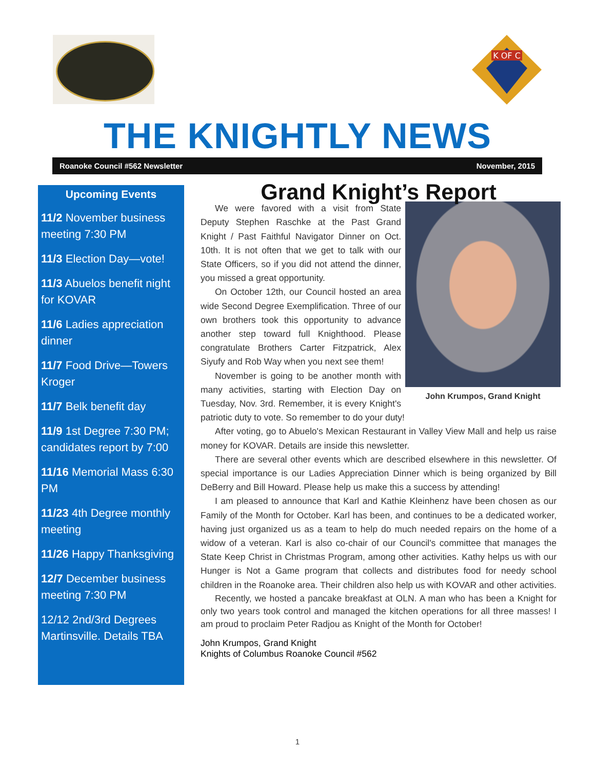K OF C
THE KNIGHTLY NEWS
Roanoke Council #562 Newsletter November, 2015
Upcoming Events
11/2 November business meeting 7:30 PM
11/3 Election Day—vote!
11/3 Abuelos benefit night for KOVAR
11/6 Ladies appreciation dinner
11/7 Food Drive—Towers Kroger
11/7 Belk benefit day
11/9 1st Degree 7:30 PM; candidates report by 7:00
11/16 Memorial Mass 6:30 PM
11/23 4th Degree monthly meeting
11/26 Happy Thanksgiving
12/7 December business meeting 7:30 PM
12/12 2nd/3rd Degrees Martinsville. Details TBA
Grand Knight’s Report
John Krumpos, Grand Knight
We were favored with a visit from State Deputy Stephen Raschke at the Past Grand Knight / Past Faithful Navigator Dinner on Oct. 10th. It is not often that we get to talk with our State Officers, so if you did not attend the dinner, you missed a great opportunity.
On October 12th, our Council hosted an area wide Second Degree Exemplification. Three of our own brothers took this opportunity to advance another step toward full Knighthood. Please congratulate Brothers Carter Fitzpatrick, Alex Siyufy and Rob Way when you next see them!
November is going to be another month with many activities, starting with Election Day on Tuesday, Nov. 3rd. Remember, it is every Knight's patriotic duty to vote. So remember to do your duty!
After voting, go to Abuelo's Mexican Restaurant in Valley View Mall and help us raise money for KOVAR. Details are inside this newsletter.
There are several other events which are described elsewhere in this newsletter. Of special importance is our Ladies Appreciation Dinner which is being organized by Bill DeBerry and Bill Howard. Please help us make this a success by attending!
I am pleased to announce that Karl and Kathie Kleinhenz have been chosen as our Family of the Month for October. Karl has been, and continues to be a dedicated worker, having just organized us as a team to help do much needed repairs on the home of a widow of a veteran. Karl is also co-chair of our Council's committee that manages the State Keep Christ in Christmas Program, among other activities. Kathy helps us with our Hunger is Not a Game program that collects and distributes food for needy school children in the Roanoke area. Their children also help us with KOVAR and other activities.
Recently, we hosted a pancake breakfast at OLN. A man who has been a Knight for only two years took control and managed the kitchen operations for all three masses! I am proud to proclaim Peter Radjou as Knight of the Month for October!
John Krumpos, Grand Knight
Knights of Columbus Roanoke Council #562
1